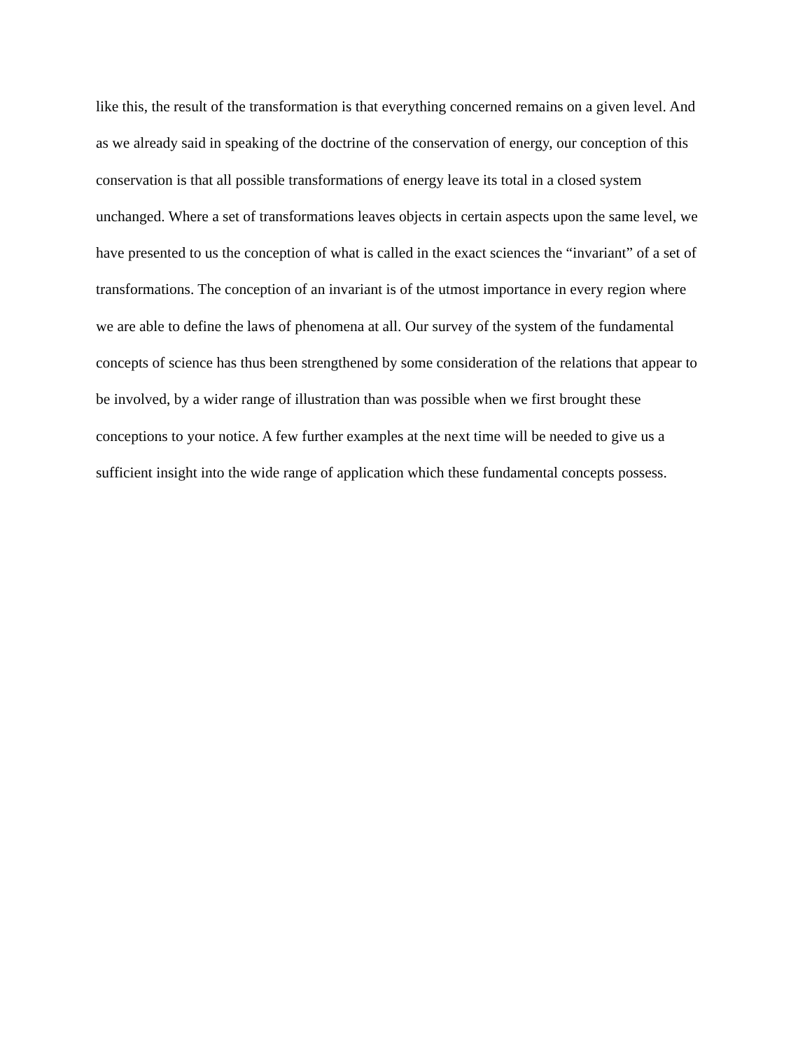like this, the result of the transformation is that everything concerned remains on a given level. And
as we already said in speaking of the doctrine of the conservation of energy, our conception of this
conservation is that all possible transformations of energy leave its total in a closed system
unchanged. Where a set of transformations leaves objects in certain aspects upon the same level, we
have presented to us the conception of what is called in the exact sciences the “invariant” of a set of
transformations. The conception of an invariant is of the utmost importance in every region where
we are able to define the laws of phenomena at all. Our survey of the system of the fundamental
concepts of science has thus been strengthened by some consideration of the relations that appear to
be involved, by a wider range of illustration than was possible when we first brought these
conceptions to your notice. A few further examples at the next time will be needed to give us a
sufficient insight into the wide range of application which these fundamental concepts possess.